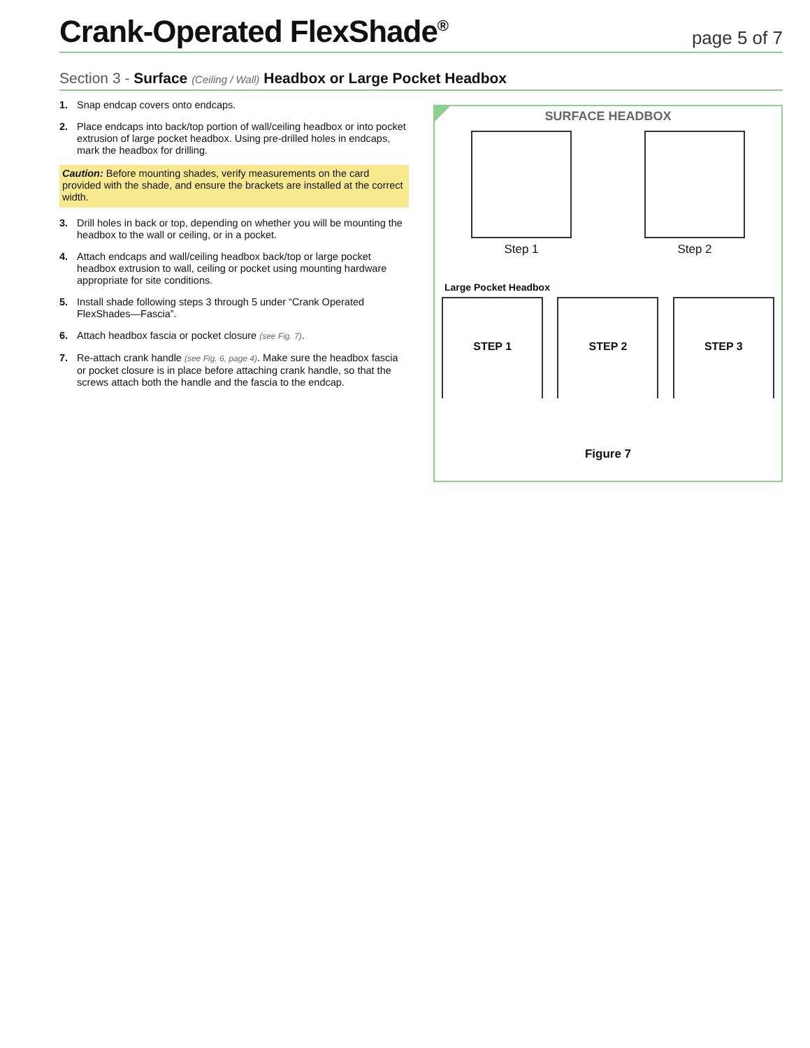Crank-Operated FlexShade<sup>®</sup>
page 5 of 7
Section 3 - Surface (Ceiling / Wall) Headbox or Large Pocket Headbox
1. Snap endcap covers onto endcaps.
2. Place endcaps into back/top portion of wall/ceiling headbox or into pocket extrusion of large pocket headbox. Using pre-drilled holes in endcaps, mark the headbox for drilling.
Caution: Before mounting shades, verify measurements on the card provided with the shade, and ensure the brackets are installed at the correct width.
3. Drill holes in back or top, depending on whether you will be mounting the headbox to the wall or ceiling, or in a pocket.
4. Attach endcaps and wall/ceiling headbox back/top or large pocket headbox extrusion to wall, ceiling or pocket using mounting hardware appropriate for site conditions.
5. Install shade following steps 3 through 5 under “Crank Operated FlexShades—Fascia”.
6. Attach headbox fascia or pocket closure (see Fig. 7).
7. Re-attach crank handle (see Fig. 6, page 4). Make sure the headbox fascia or pocket closure is in place before attaching crank handle, so that the screws attach both the handle and the fascia to the endcap.
SURFACE HEADBOX
Step 1 Step 2
Large Pocket Headbox
STEP 1 STEP 2 STEP 3
Figure 7